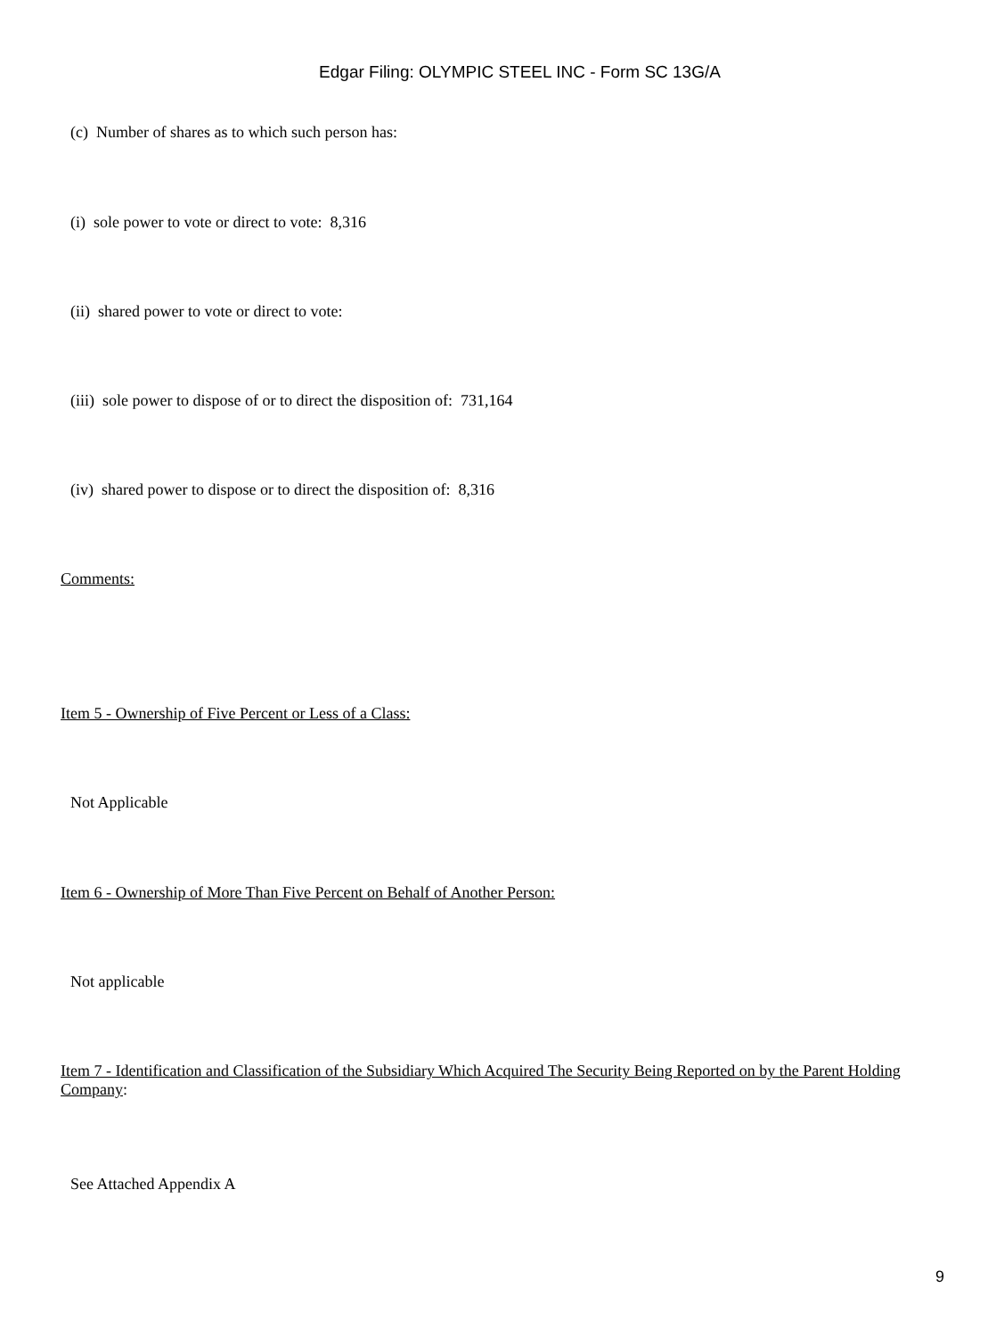Edgar Filing: OLYMPIC STEEL INC - Form SC 13G/A
(c) Number of shares as to which such person has:
(i) sole power to vote or direct to vote: 8,316
(ii) shared power to vote or direct to vote:
(iii) sole power to dispose of or to direct the disposition of: 731,164
(iv) shared power to dispose or to direct the disposition of: 8,316
Comments:
Item 5 - Ownership of Five Percent or Less of a Class:
Not Applicable
Item 6 - Ownership of More Than Five Percent on Behalf of Another Person:
Not applicable
Item 7 - Identification and Classification of the Subsidiary Which Acquired The Security Being Reported on by the Parent Holding Company:
See Attached Appendix A
9